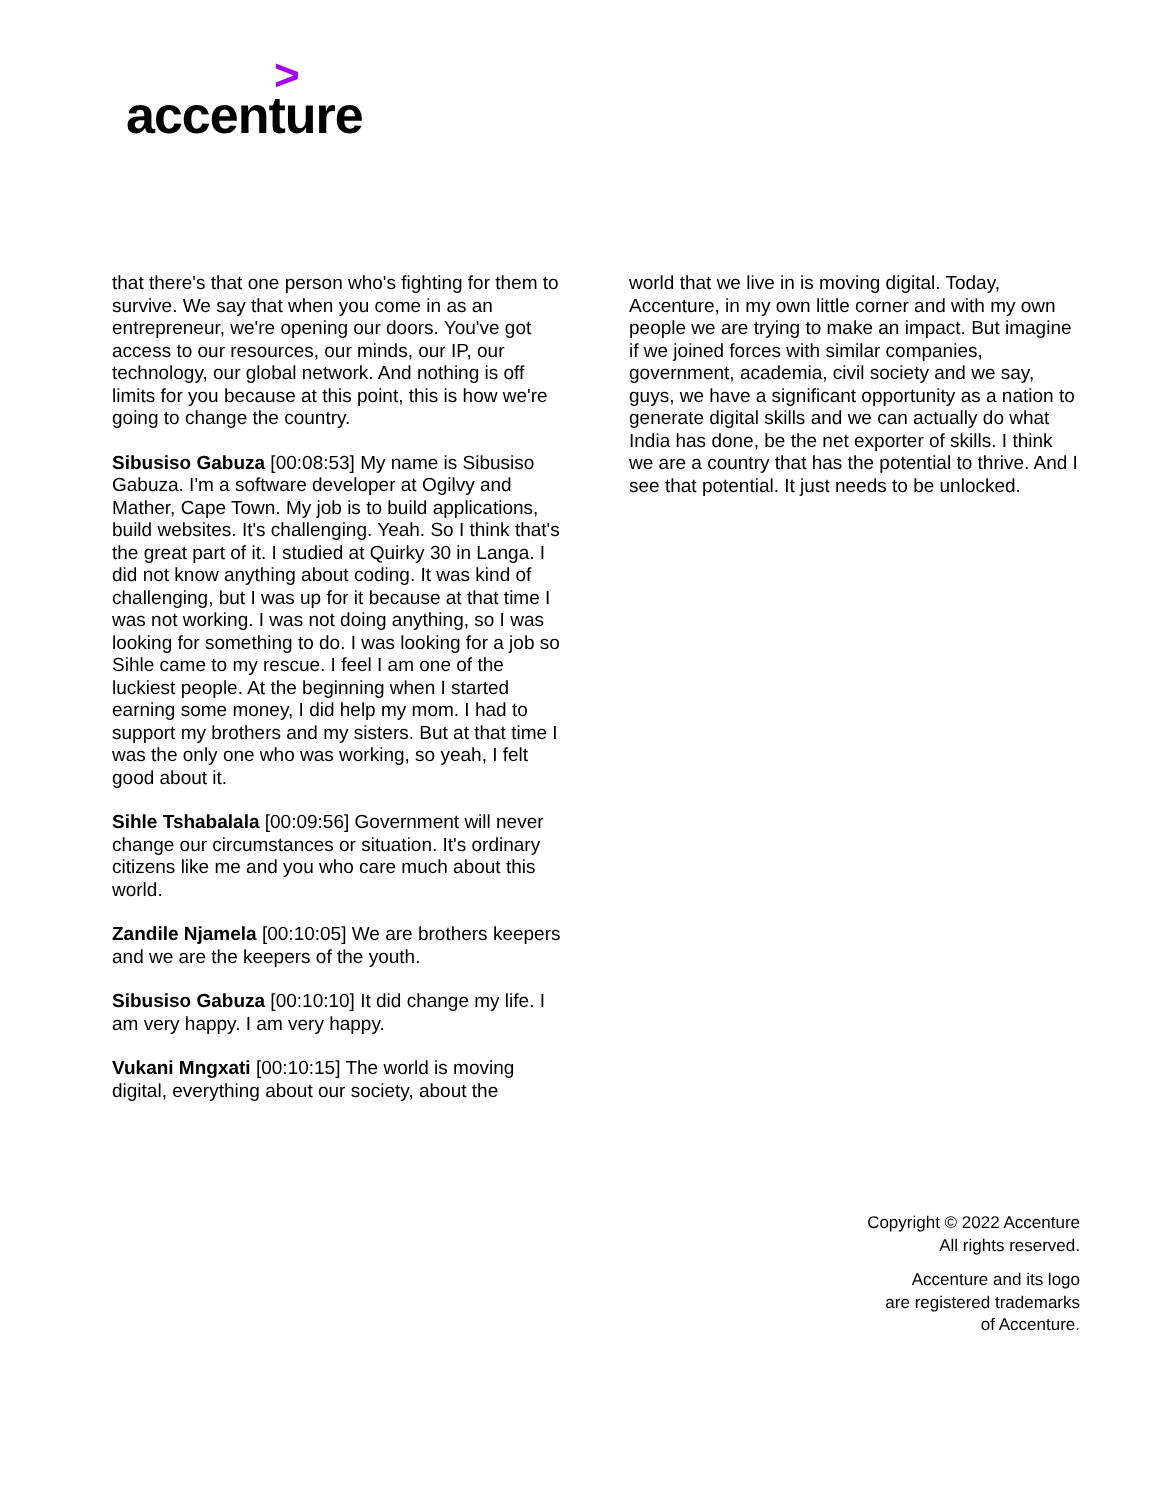>
accenture
that there's that one person who's fighting for them to survive. We say that when you come in as an entrepreneur, we're opening our doors. You've got access to our resources, our minds, our IP, our technology, our global network. And nothing is off limits for you because at this point, this is how we're going to change the country.
Sibusiso Gabuza [00:08:53] My name is Sibusiso Gabuza. I'm a software developer at Ogilvy and Mather, Cape Town. My job is to build applications, build websites. It's challenging. Yeah. So I think that's the great part of it. I studied at Quirky 30 in Langa. I did not know anything about coding. It was kind of challenging, but I was up for it because at that time I was not working. I was not doing anything, so I was looking for something to do. I was looking for a job so Sihle came to my rescue. I feel I am one of the luckiest people. At the beginning when I started earning some money, I did help my mom. I had to support my brothers and my sisters. But at that time I was the only one who was working, so yeah, I felt good about it.
Sihle Tshabalala [00:09:56] Government will never change our circumstances or situation. It's ordinary citizens like me and you who care much about this world.
Zandile Njamela [00:10:05] We are brothers keepers and we are the keepers of the youth.
Sibusiso Gabuza [00:10:10] It did change my life. I am very happy. I am very happy.
Vukani Mngxati [00:10:15] The world is moving digital, everything about our society, about the
world that we live in is moving digital. Today, Accenture, in my own little corner and with my own people we are trying to make an impact. But imagine if we joined forces with similar companies, government, academia, civil society and we say, guys, we have a significant opportunity as a nation to generate digital skills and we can actually do what India has done, be the net exporter of skills. I think we are a country that has the potential to thrive. And I see that potential. It just needs to be unlocked.
Copyright © 2022 Accenture
All rights reserved.
Accenture and its logo
are registered trademarks
of Accenture.